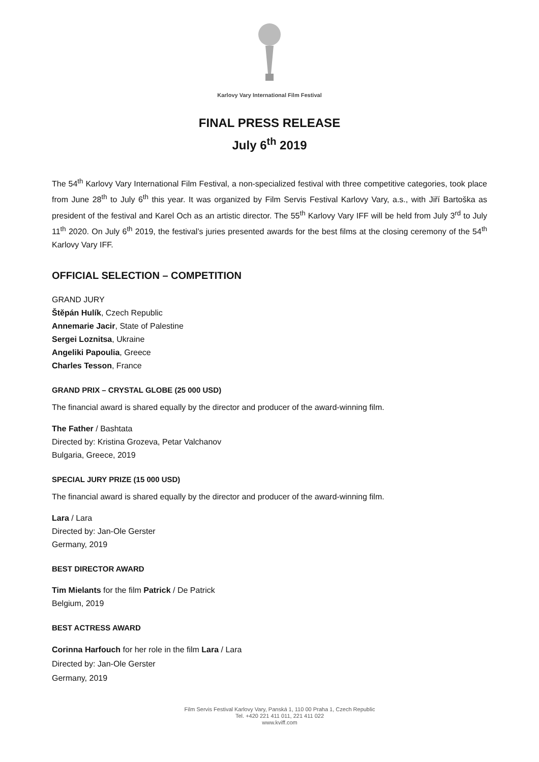Karlovy Vary International Film Festival
FINAL PRESS RELEASE
July 6<sup>th</sup> 2019
The 54<sup>th</sup> Karlovy Vary International Film Festival, a non-specialized festival with three competitive categories, took place from June 28<sup>th</sup> to July 6<sup>th</sup> this year. It was organized by Film Servis Festival Karlovy Vary, a.s., with Jiří Bartoška as president of the festival and Karel Och as an artistic director. The 55<sup>th</sup> Karlovy Vary IFF will be held from July 3<sup>rd</sup> to July 11<sup>th</sup> 2020. On July 6<sup>th</sup> 2019, the festival’s juries presented awards for the best films at the closing ceremony of the 54<sup>th</sup> Karlovy Vary IFF.
OFFICIAL SELECTION – COMPETITION
GRAND JURY
Štěpán Hulík, Czech Republic
Annemarie Jacir, State of Palestine
Sergei Loznitsa, Ukraine
Angeliki Papoulia, Greece
Charles Tesson, France
GRAND PRIX – CRYSTAL GLOBE (25 000 USD)
The financial award is shared equally by the director and producer of the award-winning film.
The Father / Bashtata
Directed by: Kristina Grozeva, Petar Valchanov
Bulgaria, Greece, 2019
SPECIAL JURY PRIZE (15 000 USD)
The financial award is shared equally by the director and producer of the award-winning film.
Lara / Lara
Directed by: Jan-Ole Gerster
Germany, 2019
BEST DIRECTOR AWARD
Tim Mielants for the film Patrick / De Patrick
Belgium, 2019
BEST ACTRESS AWARD
Corinna Harfouch for her role in the film Lara / Lara
Directed by: Jan-Ole Gerster
Germany, 2019
Film Servis Festival Karlovy Vary, Panská 1, 110 00 Praha 1, Czech Republic
Tel. +420 221 411 011, 221 411 022
www.kviff.com